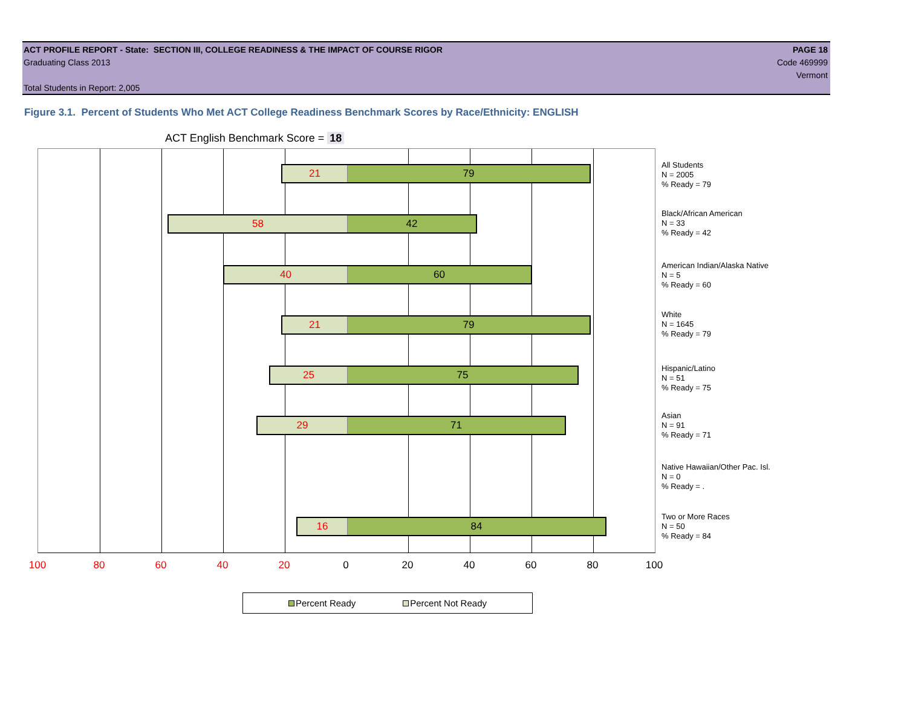ACT PROFILE REPORT - State: SECTION III, COLLEGE READINESS & THE IMPACT OF COURSE RIGOR
Graduating Class 2013
Total Students in Report: 2,005
PAGE 18
Code 469999
Vermont
Figure 3.1. Percent of Students Who Met ACT College Readiness Benchmark Scores by Race/Ethnicity: ENGLISH
ACT English Benchmark Score = 18
21 79
58 42
40 60
21 79
25 75
29 71
16 84
All Students
N = 2005
% Ready = 79
Black/African American
N = 33
% Ready = 42
American Indian/Alaska Native
N = 5
% Ready = 60
White
N = 1645
% Ready = 79
Hispanic/Latino
N = 51
% Ready = 75
Asian
N = 91
% Ready = 71
Native Hawaiian/Other Pac. Isl.
N = 0
% Ready = .
Two or More Races
N = 50
% Ready = 84
100 80 60 40 20 0 20 40 60 80 100
Percent Ready Percent Not Ready